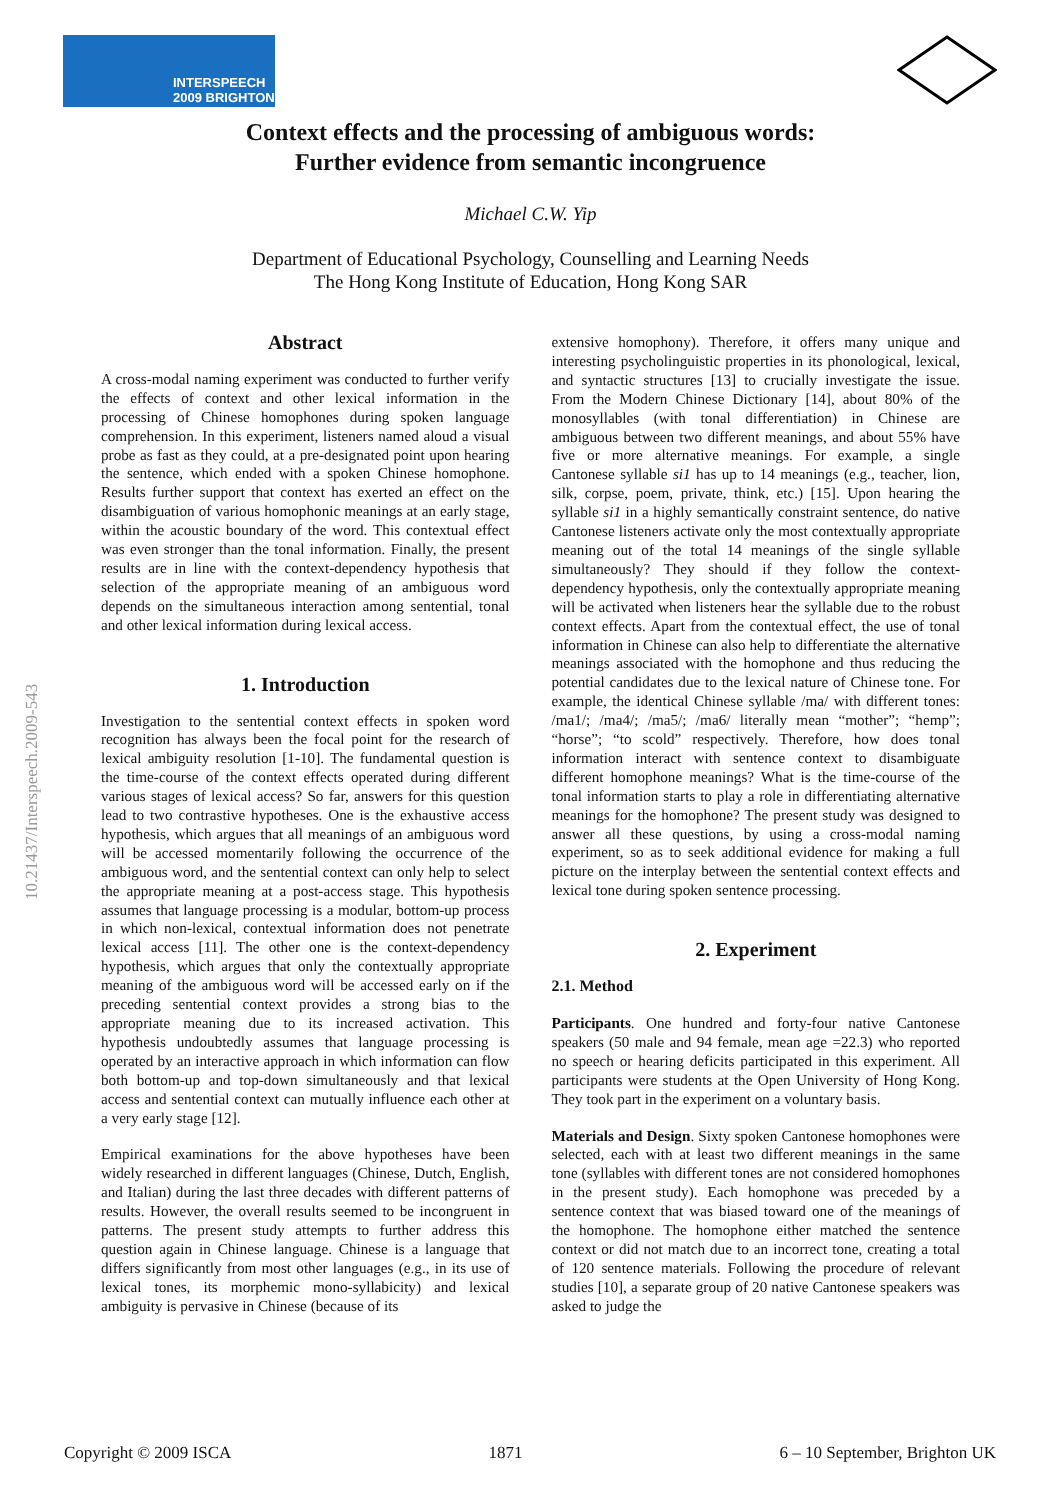INTERSPEECH
2009 BRIGHTON
10.21437/Interspeech.2009-543
Context effects and the processing of ambiguous words:
Further evidence from semantic incongruence
Michael C.W. Yip
Department of Educational Psychology, Counselling and Learning Needs
The Hong Kong Institute of Education, Hong Kong SAR
Abstract
A cross-modal naming experiment was conducted to further verify the effects of context and other lexical information in the processing of Chinese homophones during spoken language comprehension. In this experiment, listeners named aloud a visual probe as fast as they could, at a pre-designated point upon hearing the sentence, which ended with a spoken Chinese homophone. Results further support that context has exerted an effect on the disambiguation of various homophonic meanings at an early stage, within the acoustic boundary of the word. This contextual effect was even stronger than the tonal information. Finally, the present results are in line with the context-dependency hypothesis that selection of the appropriate meaning of an ambiguous word depends on the simultaneous interaction among sentential, tonal and other lexical information during lexical access.
1. Introduction
Investigation to the sentential context effects in spoken word recognition has always been the focal point for the research of lexical ambiguity resolution [1-10]. The fundamental question is the time-course of the context effects operated during different various stages of lexical access? So far, answers for this question lead to two contrastive hypotheses. One is the exhaustive access hypothesis, which argues that all meanings of an ambiguous word will be accessed momentarily following the occurrence of the ambiguous word, and the sentential context can only help to select the appropriate meaning at a post-access stage. This hypothesis assumes that language processing is a modular, bottom-up process in which non-lexical, contextual information does not penetrate lexical access [11]. The other one is the context-dependency hypothesis, which argues that only the contextually appropriate meaning of the ambiguous word will be accessed early on if the preceding sentential context provides a strong bias to the appropriate meaning due to its increased activation. This hypothesis undoubtedly assumes that language processing is operated by an interactive approach in which information can flow both bottom-up and top-down simultaneously and that lexical access and sentential context can mutually influence each other at a very early stage [12].
Empirical examinations for the above hypotheses have been widely researched in different languages (Chinese, Dutch, English, and Italian) during the last three decades with different patterns of results. However, the overall results seemed to be incongruent in patterns. The present study attempts to further address this question again in Chinese language. Chinese is a language that differs significantly from most other languages (e.g., in its use of lexical tones, its morphemic mono-syllabicity) and lexical ambiguity is pervasive in Chinese (because of its
extensive homophony). Therefore, it offers many unique and interesting psycholinguistic properties in its phonological, lexical, and syntactic structures [13] to crucially investigate the issue. From the Modern Chinese Dictionary [14], about 80% of the monosyllables (with tonal differentiation) in Chinese are ambiguous between two different meanings, and about 55% have five or more alternative meanings. For example, a single Cantonese syllable si1 has up to 14 meanings (e.g., teacher, lion, silk, corpse, poem, private, think, etc.) [15]. Upon hearing the syllable si1 in a highly semantically constraint sentence, do native Cantonese listeners activate only the most contextually appropriate meaning out of the total 14 meanings of the single syllable simultaneously? They should if they follow the context-dependency hypothesis, only the contextually appropriate meaning will be activated when listeners hear the syllable due to the robust context effects. Apart from the contextual effect, the use of tonal information in Chinese can also help to differentiate the alternative meanings associated with the homophone and thus reducing the potential candidates due to the lexical nature of Chinese tone. For example, the identical Chinese syllable /ma/ with different tones: /ma1/; /ma4/; /ma5/; /ma6/ literally mean “mother”; “hemp”; “horse”; “to scold” respectively. Therefore, how does tonal information interact with sentence context to disambiguate different homophone meanings? What is the time-course of the tonal information starts to play a role in differentiating alternative meanings for the homophone? The present study was designed to answer all these questions, by using a cross-modal naming experiment, so as to seek additional evidence for making a full picture on the interplay between the sentential context effects and lexical tone during spoken sentence processing.
2. Experiment
2.1. Method
Participants. One hundred and forty-four native Cantonese speakers (50 male and 94 female, mean age =22.3) who reported no speech or hearing deficits participated in this experiment. All participants were students at the Open University of Hong Kong. They took part in the experiment on a voluntary basis.
Materials and Design. Sixty spoken Cantonese homophones were selected, each with at least two different meanings in the same tone (syllables with different tones are not considered homophones in the present study). Each homophone was preceded by a sentence context that was biased toward one of the meanings of the homophone. The homophone either matched the sentence context or did not match due to an incorrect tone, creating a total of 120 sentence materials. Following the procedure of relevant studies [10], a separate group of 20 native Cantonese speakers was asked to judge the
Copyright © 2009 ISCA 1871 6 – 10 September, Brighton UK